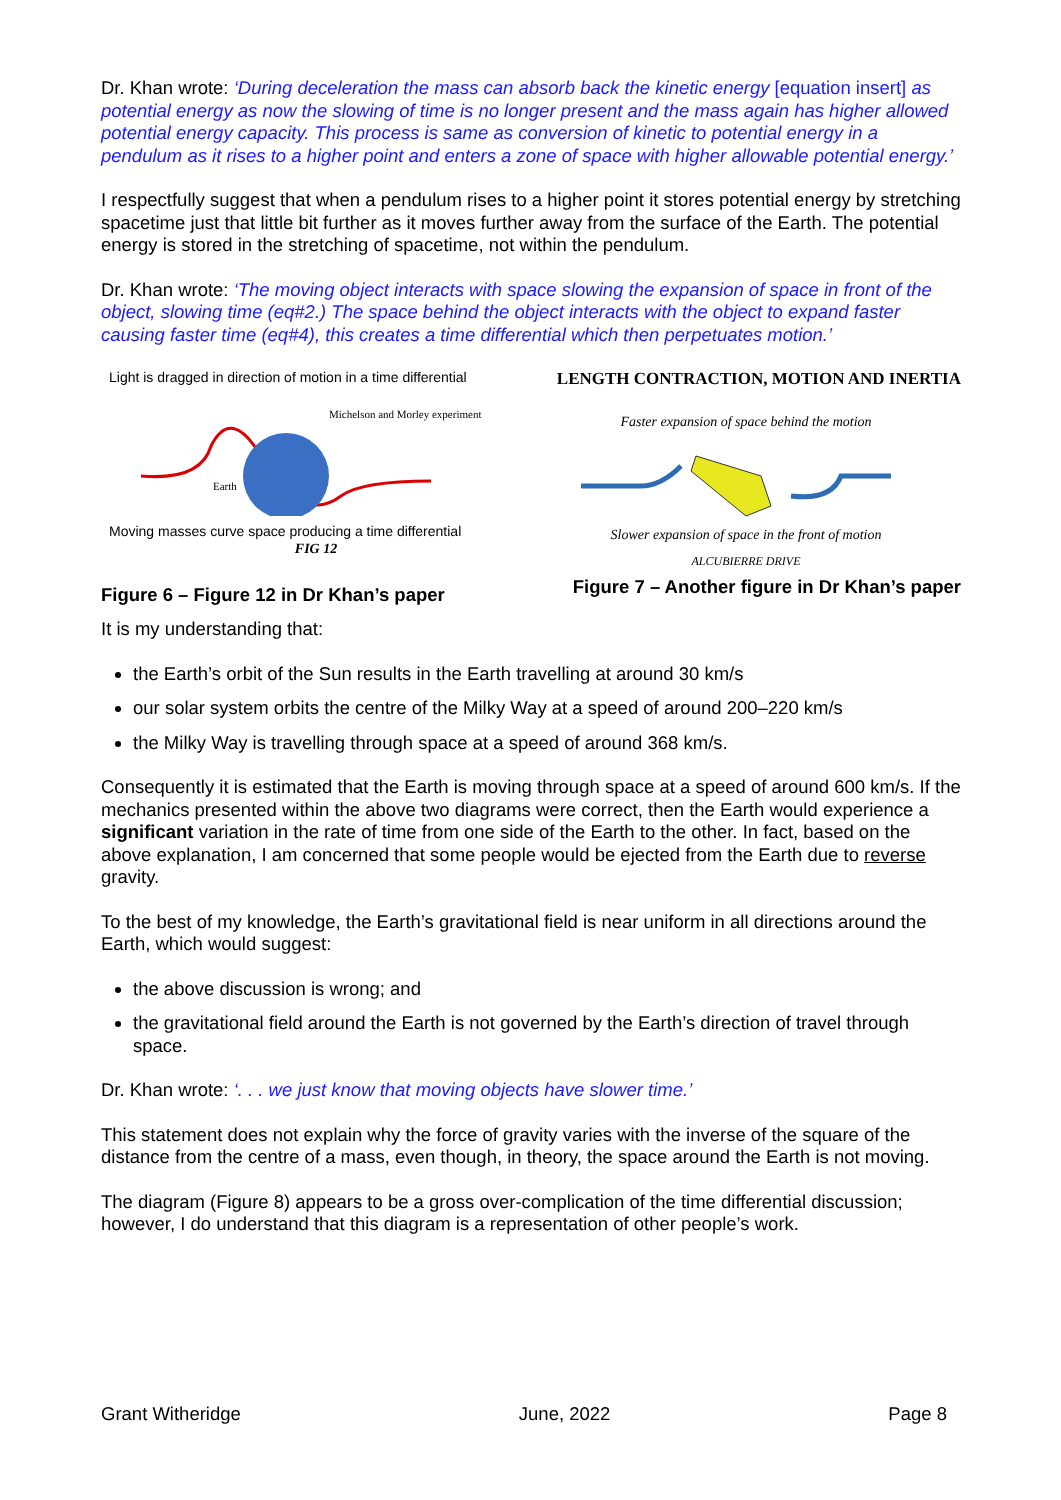Dr. Khan wrote: ‘During deceleration the mass can absorb back the kinetic energy [equation insert] as potential energy as now the slowing of time is no longer present and the mass again has higher allowed potential energy capacity. This process is same as conversion of kinetic to potential energy in a pendulum as it rises to a higher point and enters a zone of space with higher allowable potential energy.’
I respectfully suggest that when a pendulum rises to a higher point it stores potential energy by stretching spacetime just that little bit further as it moves further away from the surface of the Earth. The potential energy is stored in the stretching of spacetime, not within the pendulum.
Dr. Khan wrote: ‘The moving object interacts with space slowing the expansion of space in front of the object, slowing time (eq#2.) The space behind the object interacts with the object to expand faster causing faster time (eq#4), this creates a time differential which then perpetuates motion.’
Light is dragged in direction of motion in a time differential
Earth
Michelson and Morley experiment
Moving masses curve space producing a time differential
FIG 12
Figure 6 – Figure 12 in Dr Khan’s paper
LENGTH CONTRACTION, MOTION AND INERTIA
Faster expansion of space behind the motion
Slower expansion of space in the front of motion
ALCUBIERRE DRIVE
Figure 7 – Another figure in Dr Khan’s paper
It is my understanding that:
the Earth’s orbit of the Sun results in the Earth travelling at around 30 km/s
our solar system orbits the centre of the Milky Way at a speed of around 200–220 km/s
the Milky Way is travelling through space at a speed of around 368 km/s.
Consequently it is estimated that the Earth is moving through space at a speed of around 600 km/s. If the mechanics presented within the above two diagrams were correct, then the Earth would experience a significant variation in the rate of time from one side of the Earth to the other. In fact, based on the above explanation, I am concerned that some people would be ejected from the Earth due to reverse gravity.
To the best of my knowledge, the Earth’s gravitational field is near uniform in all directions around the Earth, which would suggest:
the above discussion is wrong; and
the gravitational field around the Earth is not governed by the Earth’s direction of travel through space.
Dr. Khan wrote: ‘. . . we just know that moving objects have slower time.’
This statement does not explain why the force of gravity varies with the inverse of the square of the distance from the centre of a mass, even though, in theory, the space around the Earth is not moving.
The diagram (Figure 8) appears to be a gross over-complication of the time differential discussion; however, I do understand that this diagram is a representation of other people’s work.
Grant Witheridge June, 2022 Page 8